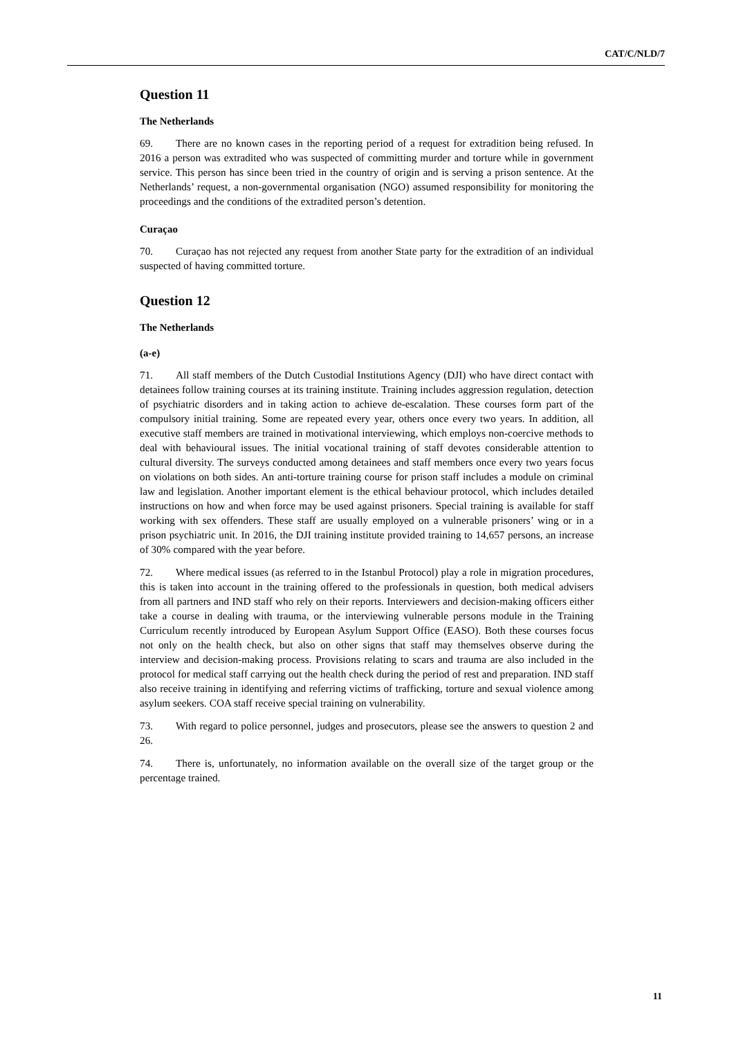CAT/C/NLD/7
Question 11
The Netherlands
69. There are no known cases in the reporting period of a request for extradition being refused. In 2016 a person was extradited who was suspected of committing murder and torture while in government service. This person has since been tried in the country of origin and is serving a prison sentence. At the Netherlands’ request, a non-governmental organisation (NGO) assumed responsibility for monitoring the proceedings and the conditions of the extradited person’s detention.
Curaçao
70. Curaçao has not rejected any request from another State party for the extradition of an individual suspected of having committed torture.
Question 12
The Netherlands
(a-e)
71. All staff members of the Dutch Custodial Institutions Agency (DJI) who have direct contact with detainees follow training courses at its training institute. Training includes aggression regulation, detection of psychiatric disorders and in taking action to achieve de-escalation. These courses form part of the compulsory initial training. Some are repeated every year, others once every two years. In addition, all executive staff members are trained in motivational interviewing, which employs non-coercive methods to deal with behavioural issues. The initial vocational training of staff devotes considerable attention to cultural diversity. The surveys conducted among detainees and staff members once every two years focus on violations on both sides. An anti-torture training course for prison staff includes a module on criminal law and legislation. Another important element is the ethical behaviour protocol, which includes detailed instructions on how and when force may be used against prisoners. Special training is available for staff working with sex offenders. These staff are usually employed on a vulnerable prisoners’ wing or in a prison psychiatric unit. In 2016, the DJI training institute provided training to 14,657 persons, an increase of 30% compared with the year before.
72. Where medical issues (as referred to in the Istanbul Protocol) play a role in migration procedures, this is taken into account in the training offered to the professionals in question, both medical advisers from all partners and IND staff who rely on their reports. Interviewers and decision-making officers either take a course in dealing with trauma, or the interviewing vulnerable persons module in the Training Curriculum recently introduced by European Asylum Support Office (EASO). Both these courses focus not only on the health check, but also on other signs that staff may themselves observe during the interview and decision-making process. Provisions relating to scars and trauma are also included in the protocol for medical staff carrying out the health check during the period of rest and preparation. IND staff also receive training in identifying and referring victims of trafficking, torture and sexual violence among asylum seekers. COA staff receive special training on vulnerability.
73. With regard to police personnel, judges and prosecutors, please see the answers to question 2 and 26.
74. There is, unfortunately, no information available on the overall size of the target group or the percentage trained.
11